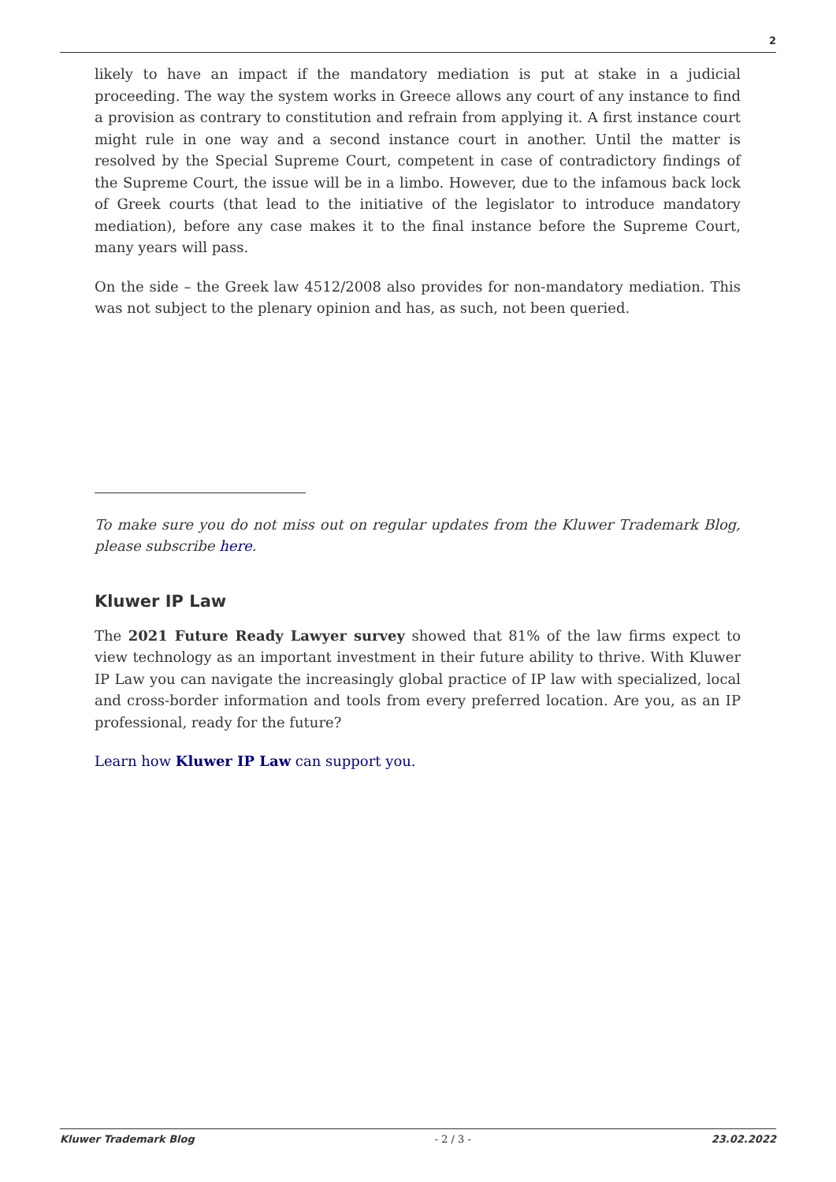2
likely to have an impact if the mandatory mediation is put at stake in a judicial proceeding. The way the system works in Greece allows any court of any instance to find a provision as contrary to constitution and refrain from applying it. A first instance court might rule in one way and a second instance court in another. Until the matter is resolved by the Special Supreme Court, competent in case of contradictory findings of the Supreme Court, the issue will be in a limbo. However, due to the infamous back lock of Greek courts (that lead to the initiative of the legislator to introduce mandatory mediation), before any case makes it to the final instance before the Supreme Court, many years will pass.
On the side – the Greek law 4512/2008 also provides for non-mandatory mediation. This was not subject to the plenary opinion and has, as such, not been queried.
To make sure you do not miss out on regular updates from the Kluwer Trademark Blog, please subscribe here.
Kluwer IP Law
The 2021 Future Ready Lawyer survey showed that 81% of the law firms expect to view technology as an important investment in their future ability to thrive. With Kluwer IP Law you can navigate the increasingly global practice of IP law with specialized, local and cross-border information and tools from every preferred location. Are you, as an IP professional, ready for the future?
Learn how Kluwer IP Law can support you.
Kluwer Trademark Blog - 2 / 3 - 23.02.2022